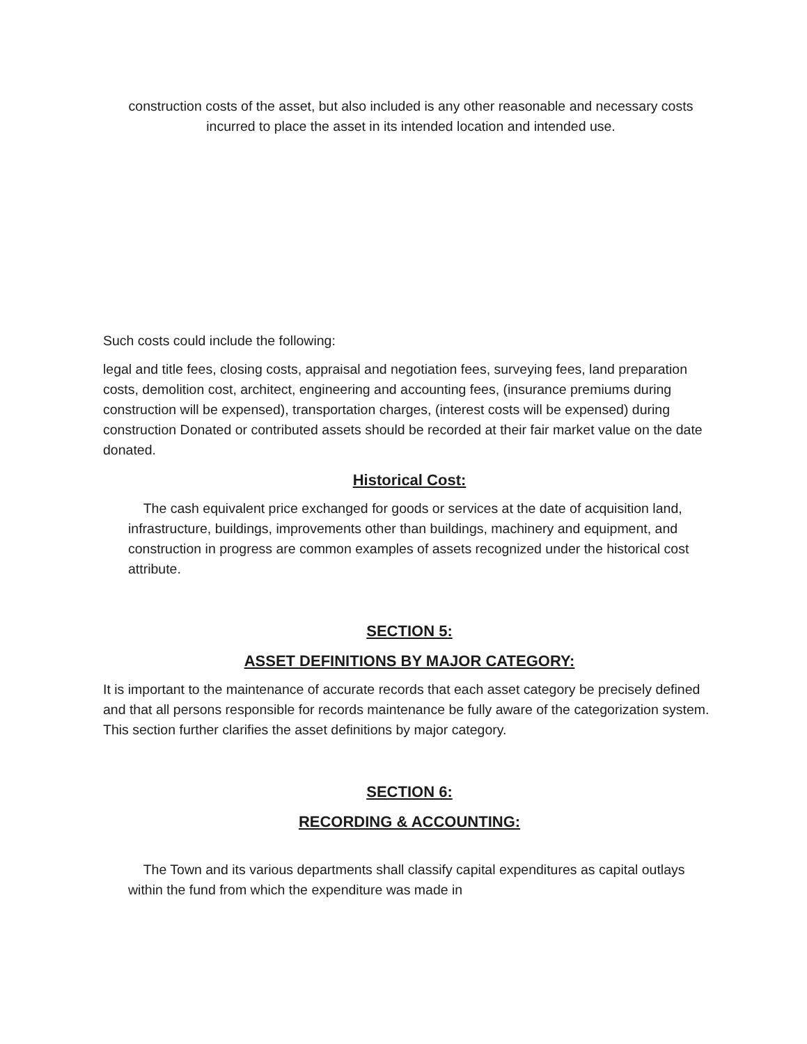construction costs of the asset, but also included is any other reasonable and necessary costs incurred to place the asset in its intended location and intended use.
Such costs could include the following:
legal and title fees, closing costs, appraisal and negotiation fees, surveying fees, land preparation costs, demolition cost, architect, engineering and accounting fees, (insurance premiums during construction will be expensed), transportation charges, (interest costs will be expensed) during construction Donated or contributed assets should be recorded at their fair market value on the date donated.
Historical Cost:
The cash equivalent price exchanged for goods or services at the date of acquisition land, infrastructure, buildings, improvements other than buildings, machinery and equipment, and construction in progress are common examples of assets recognized under the historical cost attribute.
SECTION 5:
ASSET DEFINITIONS BY MAJOR CATEGORY:
It is important to the maintenance of accurate records that each asset category be precisely defined and that all persons responsible for records maintenance be fully aware of the categorization system. This section further clarifies the asset definitions by major category.
SECTION 6:
RECORDING & ACCOUNTING:
The Town and its various departments shall classify capital expenditures as capital outlays within the fund from which the expenditure was made in